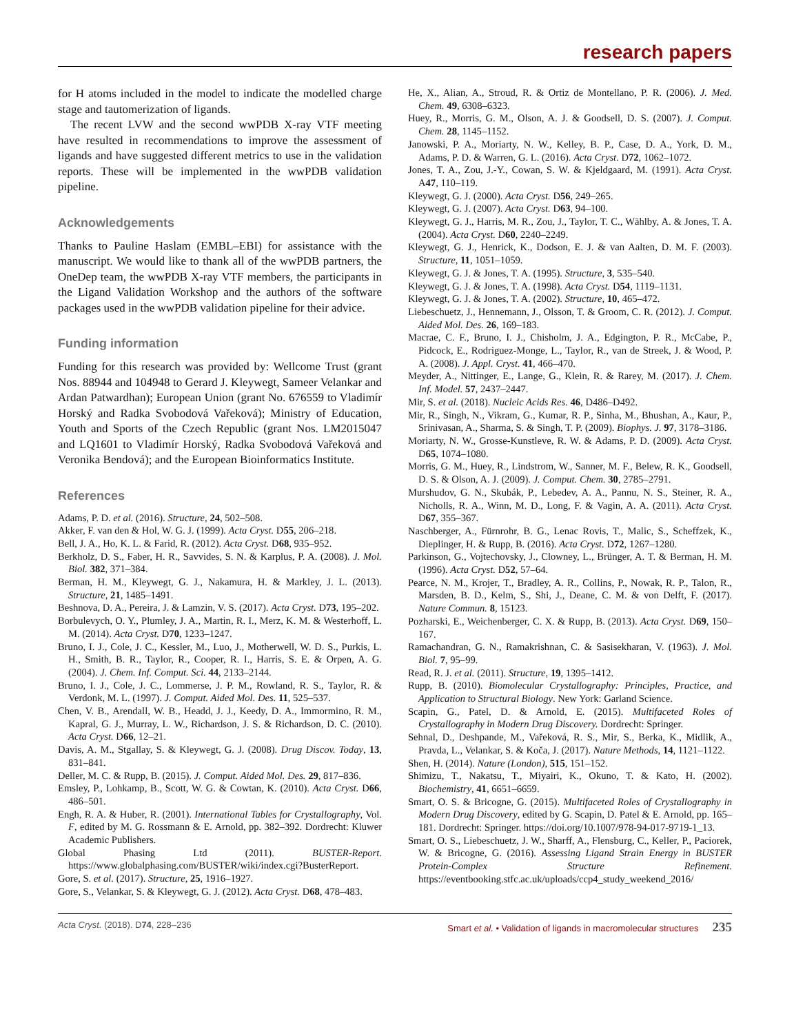research papers
for H atoms included in the model to indicate the modelled charge stage and tautomerization of ligands.
The recent LVW and the second wwPDB X-ray VTF meeting have resulted in recommendations to improve the assessment of ligands and have suggested different metrics to use in the validation reports. These will be implemented in the wwPDB validation pipeline.
Acknowledgements
Thanks to Pauline Haslam (EMBL–EBI) for assistance with the manuscript. We would like to thank all of the wwPDB partners, the OneDep team, the wwPDB X-ray VTF members, the participants in the Ligand Validation Workshop and the authors of the software packages used in the wwPDB validation pipeline for their advice.
Funding information
Funding for this research was provided by: Wellcome Trust (grant Nos. 88944 and 104948 to Gerard J. Kleywegt, Sameer Velankar and Ardan Patwardhan); European Union (grant No. 676559 to Vladimír Horský and Radka Svobodová Vařeková); Ministry of Education, Youth and Sports of the Czech Republic (grant Nos. LM2015047 and LQ1601 to Vladimír Horský, Radka Svobodová Vařeková and Veronika Bendová); and the European Bioinformatics Institute.
References
Adams, P. D. et al. (2016). Structure, 24, 502–508.
Akker, F. van den & Hol, W. G. J. (1999). Acta Cryst. D55, 206–218.
Bell, J. A., Ho, K. L. & Farid, R. (2012). Acta Cryst. D68, 935–952.
Berkholz, D. S., Faber, H. R., Savvides, S. N. & Karplus, P. A. (2008). J. Mol. Biol. 382, 371–384.
Berman, H. M., Kleywegt, G. J., Nakamura, H. & Markley, J. L. (2013). Structure, 21, 1485–1491.
Beshnova, D. A., Pereira, J. & Lamzin, V. S. (2017). Acta Cryst. D73, 195–202.
Borbulevych, O. Y., Plumley, J. A., Martin, R. I., Merz, K. M. & Westerhoff, L. M. (2014). Acta Cryst. D70, 1233–1247.
Bruno, I. J., Cole, J. C., Kessler, M., Luo, J., Motherwell, W. D. S., Purkis, L. H., Smith, B. R., Taylor, R., Cooper, R. I., Harris, S. E. & Orpen, A. G. (2004). J. Chem. Inf. Comput. Sci. 44, 2133–2144.
Bruno, I. J., Cole, J. C., Lommerse, J. P. M., Rowland, R. S., Taylor, R. & Verdonk, M. L. (1997). J. Comput. Aided Mol. Des. 11, 525–537.
Chen, V. B., Arendall, W. B., Headd, J. J., Keedy, D. A., Immormino, R. M., Kapral, G. J., Murray, L. W., Richardson, J. S. & Richardson, D. C. (2010). Acta Cryst. D66, 12–21.
Davis, A. M., Stgallay, S. & Kleywegt, G. J. (2008). Drug Discov. Today, 13, 831–841.
Deller, M. C. & Rupp, B. (2015). J. Comput. Aided Mol. Des. 29, 817–836.
Emsley, P., Lohkamp, B., Scott, W. G. & Cowtan, K. (2010). Acta Cryst. D66, 486–501.
Engh, R. A. & Huber, R. (2001). International Tables for Crystallography, Vol. F, edited by M. G. Rossmann & E. Arnold, pp. 382–392. Dordrecht: Kluwer Academic Publishers.
Global Phasing Ltd (2011). BUSTER-Report. https://www.globalphasing.com/BUSTER/wiki/index.cgi?BusterReport.
Gore, S. et al. (2017). Structure, 25, 1916–1927.
Gore, S., Velankar, S. & Kleywegt, G. J. (2012). Acta Cryst. D68, 478–483.
He, X., Alian, A., Stroud, R. & Ortiz de Montellano, P. R. (2006). J. Med. Chem. 49, 6308–6323.
Huey, R., Morris, G. M., Olson, A. J. & Goodsell, D. S. (2007). J. Comput. Chem. 28, 1145–1152.
Janowski, P. A., Moriarty, N. W., Kelley, B. P., Case, D. A., York, D. M., Adams, P. D. & Warren, G. L. (2016). Acta Cryst. D72, 1062–1072.
Jones, T. A., Zou, J.-Y., Cowan, S. W. & Kjeldgaard, M. (1991). Acta Cryst. A47, 110–119.
Kleywegt, G. J. (2000). Acta Cryst. D56, 249–265.
Kleywegt, G. J. (2007). Acta Cryst. D63, 94–100.
Kleywegt, G. J., Harris, M. R., Zou, J., Taylor, T. C., Wählby, A. & Jones, T. A. (2004). Acta Cryst. D60, 2240–2249.
Kleywegt, G. J., Henrick, K., Dodson, E. J. & van Aalten, D. M. F. (2003). Structure, 11, 1051–1059.
Kleywegt, G. J. & Jones, T. A. (1995). Structure, 3, 535–540.
Kleywegt, G. J. & Jones, T. A. (1998). Acta Cryst. D54, 1119–1131.
Kleywegt, G. J. & Jones, T. A. (2002). Structure, 10, 465–472.
Liebeschuetz, J., Hennemann, J., Olsson, T. & Groom, C. R. (2012). J. Comput. Aided Mol. Des. 26, 169–183.
Macrae, C. F., Bruno, I. J., Chisholm, J. A., Edgington, P. R., McCabe, P., Pidcock, E., Rodriguez-Monge, L., Taylor, R., van de Streek, J. & Wood, P. A. (2008). J. Appl. Cryst. 41, 466–470.
Meyder, A., Nittinger, E., Lange, G., Klein, R. & Rarey, M. (2017). J. Chem. Inf. Model. 57, 2437–2447.
Mir, S. et al. (2018). Nucleic Acids Res. 46, D486–D492.
Mir, R., Singh, N., Vikram, G., Kumar, R. P., Sinha, M., Bhushan, A., Kaur, P., Srinivasan, A., Sharma, S. & Singh, T. P. (2009). Biophys. J. 97, 3178–3186.
Moriarty, N. W., Grosse-Kunstleve, R. W. & Adams, P. D. (2009). Acta Cryst. D65, 1074–1080.
Morris, G. M., Huey, R., Lindstrom, W., Sanner, M. F., Belew, R. K., Goodsell, D. S. & Olson, A. J. (2009). J. Comput. Chem. 30, 2785–2791.
Murshudov, G. N., Skubák, P., Lebedev, A. A., Pannu, N. S., Steiner, R. A., Nicholls, R. A., Winn, M. D., Long, F. & Vagin, A. A. (2011). Acta Cryst. D67, 355–367.
Naschberger, A., Fürnrohr, B. G., Lenac Rovis, T., Malic, S., Scheffzek, K., Dieplinger, H. & Rupp, B. (2016). Acta Cryst. D72, 1267–1280.
Parkinson, G., Vojtechovsky, J., Clowney, L., Brünger, A. T. & Berman, H. M. (1996). Acta Cryst. D52, 57–64.
Pearce, N. M., Krojer, T., Bradley, A. R., Collins, P., Nowak, R. P., Talon, R., Marsden, B. D., Kelm, S., Shi, J., Deane, C. M. & von Delft, F. (2017). Nature Commun. 8, 15123.
Pozharski, E., Weichenberger, C. X. & Rupp, B. (2013). Acta Cryst. D69, 150–167.
Ramachandran, G. N., Ramakrishnan, C. & Sasisekharan, V. (1963). J. Mol. Biol. 7, 95–99.
Read, R. J. et al. (2011). Structure, 19, 1395–1412.
Rupp, B. (2010). Biomolecular Crystallography: Principles, Practice, and Application to Structural Biology. New York: Garland Science.
Scapin, G., Patel, D. & Arnold, E. (2015). Multifaceted Roles of Crystallography in Modern Drug Discovery. Dordrecht: Springer.
Sehnal, D., Deshpande, M., Vařeková, R. S., Mir, S., Berka, K., Midlik, A., Pravda, L., Velankar, S. & Koča, J. (2017). Nature Methods, 14, 1121–1122.
Shen, H. (2014). Nature (London), 515, 151–152.
Shimizu, T., Nakatsu, T., Miyairi, K., Okuno, T. & Kato, H. (2002). Biochemistry, 41, 6651–6659.
Smart, O. S. & Bricogne, G. (2015). Multifaceted Roles of Crystallography in Modern Drug Discovery, edited by G. Scapin, D. Patel & E. Arnold, pp. 165–181. Dordrecht: Springer. https://doi.org/10.1007/978-94-017-9719-1_13.
Smart, O. S., Liebeschuetz, J. W., Sharff, A., Flensburg, C., Keller, P., Paciorek, W. & Bricogne, G. (2016). Assessing Ligand Strain Energy in BUSTER Protein-Complex Structure Refinement. https://eventbooking.stfc.ac.uk/uploads/ccp4_study_weekend_2016/
Acta Cryst. (2018). D74, 228–236 Smart et al. • Validation of ligands in macromolecular structures 235